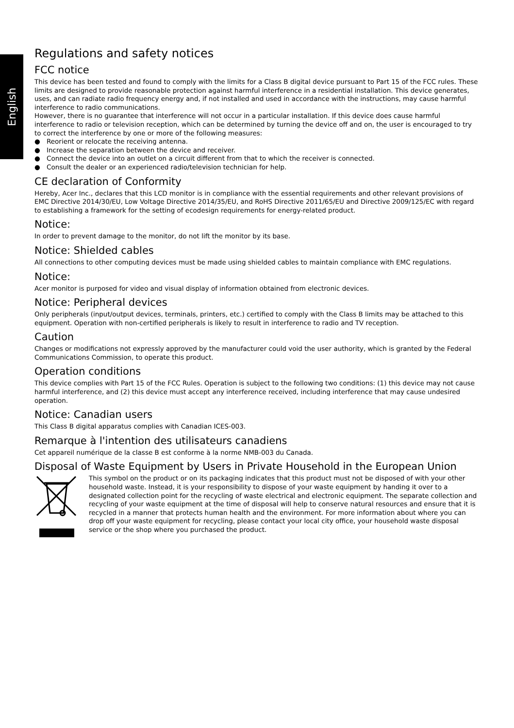English
Regulations and safety notices
FCC notice
This device has been tested and found to comply with the limits for a Class B digital device pursuant to Part 15 of the FCC rules. These limits are designed to provide reasonable protection against harmful interference in a residential installation. This device generates, uses, and can radiate radio frequency energy and, if not installed and used in accordance with the instructions, may cause harmful interference to radio communications.
However, there is no guarantee that interference will not occur in a particular installation. If this device does cause harmful interference to radio or television reception, which can be determined by turning the device off and on, the user is encouraged to try to correct the interference by one or more of the following measures:
● Reorient or relocate the receiving antenna.
● Increase the separation between the device and receiver.
● Connect the device into an outlet on a circuit different from that to which the receiver is connected.
● Consult the dealer or an experienced radio/television technician for help.
CE declaration of Conformity
Hereby, Acer Inc., declares that this LCD monitor is in compliance with the essential requirements and other relevant provisions of EMC Directive 2014/30/EU, Low Voltage Directive 2014/35/EU, and RoHS Directive 2011/65/EU and Directive 2009/125/EC with regard to establishing a framework for the setting of ecodesign requirements for energy-related product.
Notice:
In order to prevent damage to the monitor, do not lift the monitor by its base.
Notice: Shielded cables
All connections to other computing devices must be made using shielded cables to maintain compliance with EMC regulations.
Notice:
Acer monitor is purposed for video and visual display of information obtained from electronic devices.
Notice: Peripheral devices
Only peripherals (input/output devices, terminals, printers, etc.) certified to comply with the Class B limits may be attached to this equipment. Operation with non-certified peripherals is likely to result in interference to radio and TV reception.
Caution
Changes or modifications not expressly approved by the manufacturer could void the user authority, which is granted by the Federal Communications Commission, to operate this product.
Operation conditions
This device complies with Part 15 of the FCC Rules. Operation is subject to the following two conditions: (1) this device may not cause harmful interference, and (2) this device must accept any interference received, including interference that may cause undesired operation.
Notice: Canadian users
This Class B digital apparatus complies with Canadian ICES-003.
Remarque à l'intention des utilisateurs canadiens
Cet appareil numérique de la classe B est conforme à la norme NMB-003 du Canada.
Disposal of Waste Equipment by Users in Private Household in the European Union
This symbol on the product or on its packaging indicates that this product must not be disposed of with your other household waste. Instead, it is your responsibility to dispose of your waste equipment by handing it over to a designated collection point for the recycling of waste electrical and electronic equipment. The separate collection and recycling of your waste equipment at the time of disposal will help to conserve natural resources and ensure that it is recycled in a manner that protects human health and the environment. For more information about where you can drop off your waste equipment for recycling, please contact your local city office, your household waste disposal service or the shop where you purchased the product.